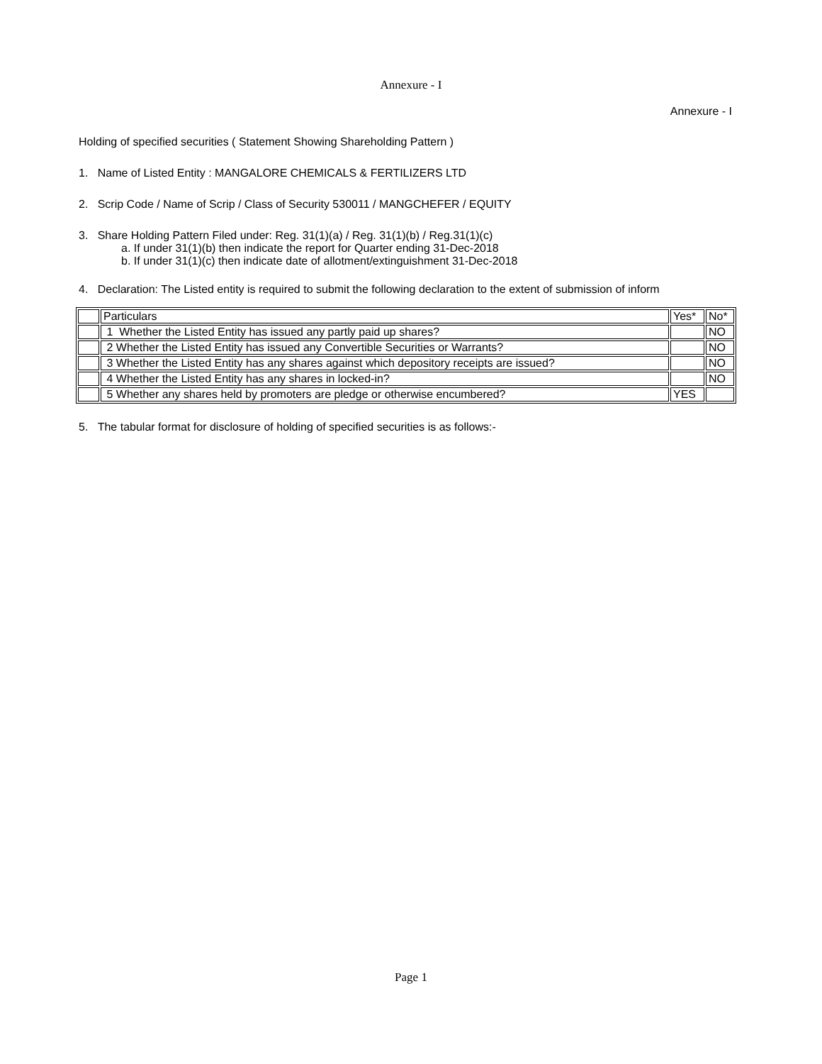Annexure - I
Annexure - I
Holding of specified securities ( Statement Showing Shareholding Pattern )
1. Name of Listed Entity : MANGALORE CHEMICALS & FERTILIZERS LTD
2. Scrip Code / Name of Scrip / Class of Security 530011 / MANGCHEFER / EQUITY
3. Share Holding Pattern Filed under: Reg. 31(1)(a) / Reg. 31(1)(b) / Reg.31(1)(c)
a. If under 31(1)(b) then indicate the report for Quarter ending 31-Dec-2018
b. If under 31(1)(c) then indicate date of allotment/extinguishment 31-Dec-2018
4. Declaration: The Listed entity is required to submit the following declaration to the extent of submission of inform
| | Particulars | Yes* | No* |
| | 1 Whether the Listed Entity has issued any partly paid up shares? | | NO |
| | 2 Whether the Listed Entity has issued any Convertible Securities or Warrants? | | NO |
| | 3 Whether the Listed Entity has any shares against which depository receipts are issued? | | NO |
| | 4 Whether the Listed Entity has any shares in locked-in? | | NO |
| | 5 Whether any shares held by promoters are pledge or otherwise encumbered? | YES | |
5. The tabular format for disclosure of holding of specified securities is as follows:-
Page 1